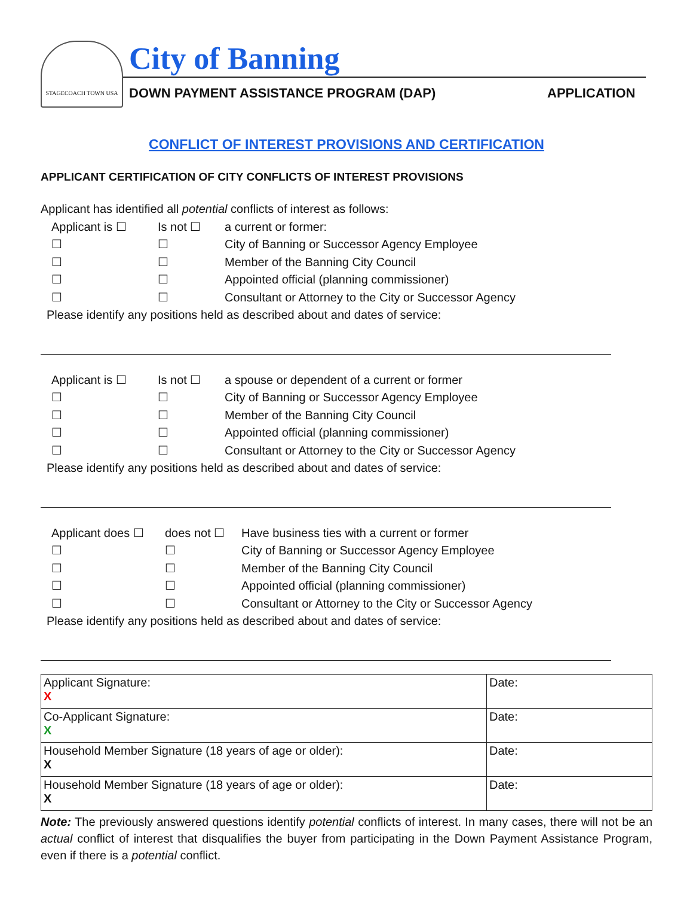STAGECOACH TOWN USA City of Banning
DOWN PAYMENT ASSISTANCE PROGRAM (DAP)
APPLICATION
CONFLICT OF INTEREST PROVISIONS AND CERTIFICATION
APPLICANT CERTIFICATION OF CITY CONFLICTS OF INTEREST PROVISIONS
Applicant has identified all potential conflicts of interest as follows:
Applicant is ☐ Is not ☐ a current or former:
☐ ☐ City of Banning or Successor Agency Employee
☐ ☐ Member of the Banning City Council
☐ ☐ Appointed official (planning commissioner)
☐ ☐ Consultant or Attorney to the City or Successor Agency
Please identify any positions held as described about and dates of service:
Applicant is ☐ Is not ☐ a spouse or dependent of a current or former
☐ ☐ City of Banning or Successor Agency Employee
☐ ☐ Member of the Banning City Council
☐ ☐ Appointed official (planning commissioner)
☐ ☐ Consultant or Attorney to the City or Successor Agency
Please identify any positions held as described about and dates of service:
Applicant does ☐ does not ☐ Have business ties with a current or former
☐ ☐ City of Banning or Successor Agency Employee
☐ ☐ Member of the Banning City Council
☐ ☐ Appointed official (planning commissioner)
☐ ☐ Consultant or Attorney to the City or Successor Agency
Please identify any positions held as described about and dates of service:
| Applicant Signature: X | Date: |
| Co-Applicant Signature: X | Date: |
| Household Member Signature (18 years of age or older): X | Date: |
| Household Member Signature (18 years of age or older): X | Date: |
Note: The previously answered questions identify potential conflicts of interest. In many cases, there will not be an actual conflict of interest that disqualifies the buyer from participating in the Down Payment Assistance Program, even if there is a potential conflict.